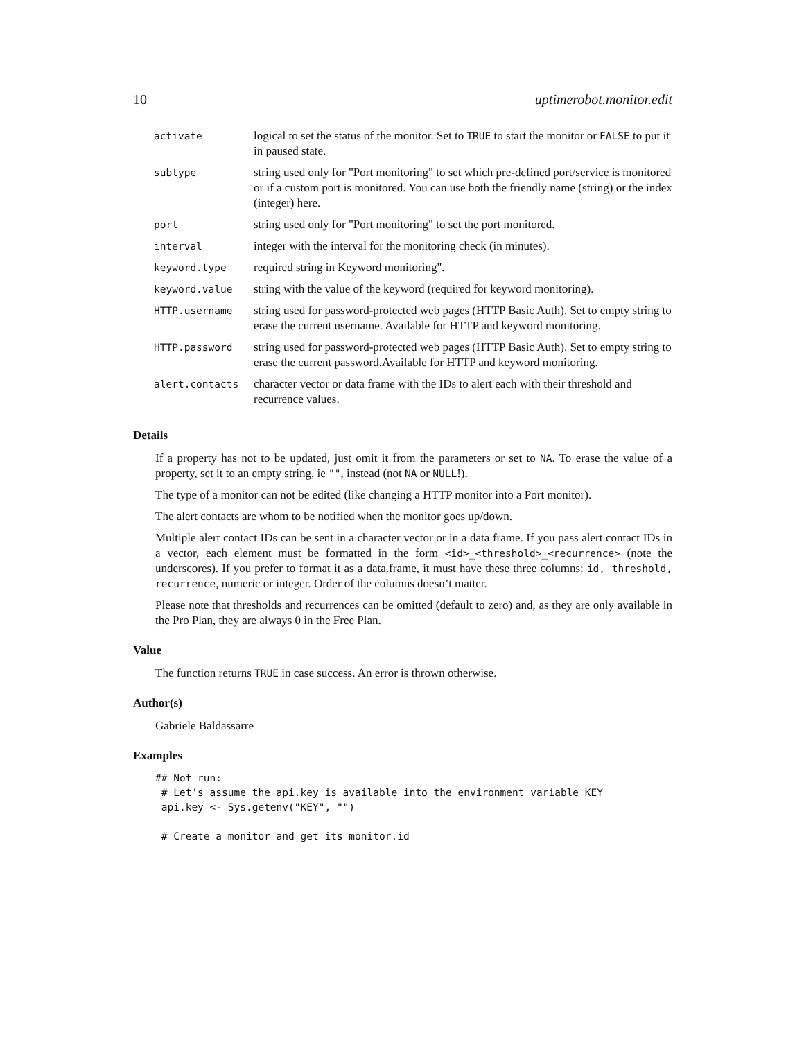10 uptimerobot.monitor.edit
| activate | logical to set the status of the monitor. Set to TRUE to start the monitor or FALSE to put it in paused state. |
| subtype | string used only for "Port monitoring" to set which pre-defined port/service is monitored or if a custom port is monitored. You can use both the friendly name (string) or the index (integer) here. |
| port | string used only for "Port monitoring" to set the port monitored. |
| interval | integer with the interval for the monitoring check (in minutes). |
| keyword.type | required string in Keyword monitoring". |
| keyword.value | string with the value of the keyword (required for keyword monitoring). |
| HTTP.username | string used for password-protected web pages (HTTP Basic Auth). Set to empty string to erase the current username. Available for HTTP and keyword monitoring. |
| HTTP.password | string used for password-protected web pages (HTTP Basic Auth). Set to empty string to erase the current password.Available for HTTP and keyword monitoring. |
| alert.contacts | character vector or data frame with the IDs to alert each with their threshold and recurrence values. |
Details
If a property has not to be updated, just omit it from the parameters or set to NA. To erase the value of a property, set it to an empty string, ie "", instead (not NA or NULL!).
The type of a monitor can not be edited (like changing a HTTP monitor into a Port monitor).
The alert contacts are whom to be notified when the monitor goes up/down.
Multiple alert contact IDs can be sent in a character vector or in a data frame. If you pass alert contact IDs in a vector, each element must be formatted in the form <id>_<threshold>_<recurrence> (note the underscores). If you prefer to format it as a data.frame, it must have these three columns: id, threshold, recurrence, numeric or integer. Order of the columns doesn’t matter.
Please note that thresholds and recurrences can be omitted (default to zero) and, as they are only available in the Pro Plan, they are always 0 in the Free Plan.
Value
The function returns TRUE in case success. An error is thrown otherwise.
Author(s)
Gabriele Baldassarre
Examples
## Not run:
 # Let's assume the api.key is available into the environment variable KEY
 api.key <- Sys.getenv("KEY", "")

 # Create a monitor and get its monitor.id